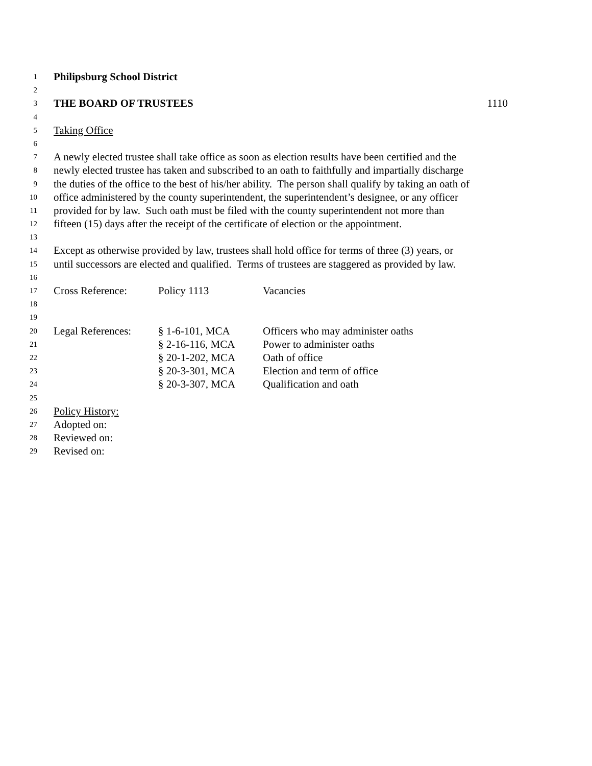1 Philipsburg School District
2
3 THE BOARD OF TRUSTEES 1110
4
5 Taking Office
6
7 A newly elected trustee shall take office as soon as election results have been certified and the
8 newly elected trustee has taken and subscribed to an oath to faithfully and impartially discharge
9 the duties of the office to the best of his/her ability. The person shall qualify by taking an oath of
10 office administered by the county superintendent, the superintendent’s designee, or any officer
11 provided for by law. Such oath must be filed with the county superintendent not more than
12 fifteen (15) days after the receipt of the certificate of election or the appointment.
13
14 Except as otherwise provided by law, trustees shall hold office for terms of three (3) years, or
15 until successors are elected and qualified. Terms of trustees are staggered as provided by law.
16
17 Cross Reference: Policy 1113 Vacancies
18
19
20 Legal References: § 1-6-101, MCA Officers who may administer oaths
21 § 2-16-116, MCA Power to administer oaths
22 § 20-1-202, MCA Oath of office
23 § 20-3-301, MCA Election and term of office
24 § 20-3-307, MCA Qualification and oath
25
26 Policy History:
27 Adopted on:
28 Reviewed on:
29 Revised on: